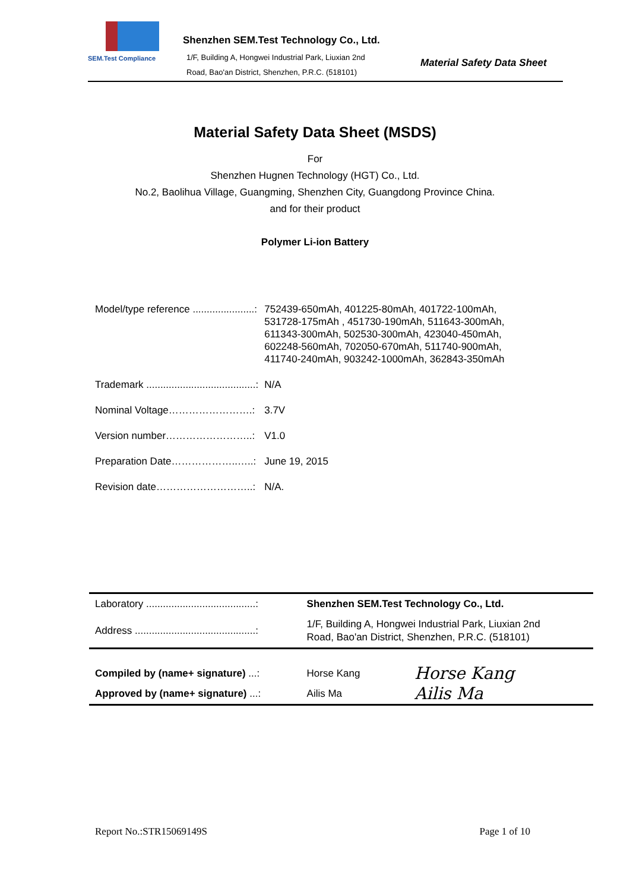SEM.Test Compliance
Shenzhen SEM.Test Technology Co., Ltd.
1/F, Building A, Hongwei Industrial Park, Liuxian 2nd
Road, Bao'an District, Shenzhen, P.R.C. (518101)
Material Safety Data Sheet
Material Safety Data Sheet (MSDS)
For
Shenzhen Hugnen Technology (HGT) Co., Ltd.
No.2, Baolihua Village, Guangming, Shenzhen City, Guangdong Province China.
and for their product
Polymer Li-ion Battery
| Model/type reference ......................: | 752439-650mAh, 401225-80mAh, 401722-100mAh, 531728-175mAh , 451730-190mAh, 511643-300mAh, 611343-300mAh, 502530-300mAh, 423040-450mAh, 602248-560mAh, 702050-670mAh, 511740-900mAh, 411740-240mAh, 903242-1000mAh, 362843-350mAh |
| Trademark .......................................: | N/A |
| Nominal Voltage…………………….: | 3.7V |
| Version number……………………..: | V1.0 |
| Preparation Date………………..…..: | June 19, 2015 |
| Revision date………………………..: | N/A. |
| Laboratory .......................................: | Shenzhen SEM.Test Technology Co., Ltd. | |
| Address ...........................................: | 1/F, Building A, Hongwei Industrial Park, Liuxian 2nd Road, Bao'an District, Shenzhen, P.R.C. (518101) | |
| Compiled by (name+ signature) ...: | Horse Kang | Horse Kang |
| Approved by (name+ signature) ...: | Ailis Ma | Ailis Ma |
Report No.:STR15069149S Page 1 of 10